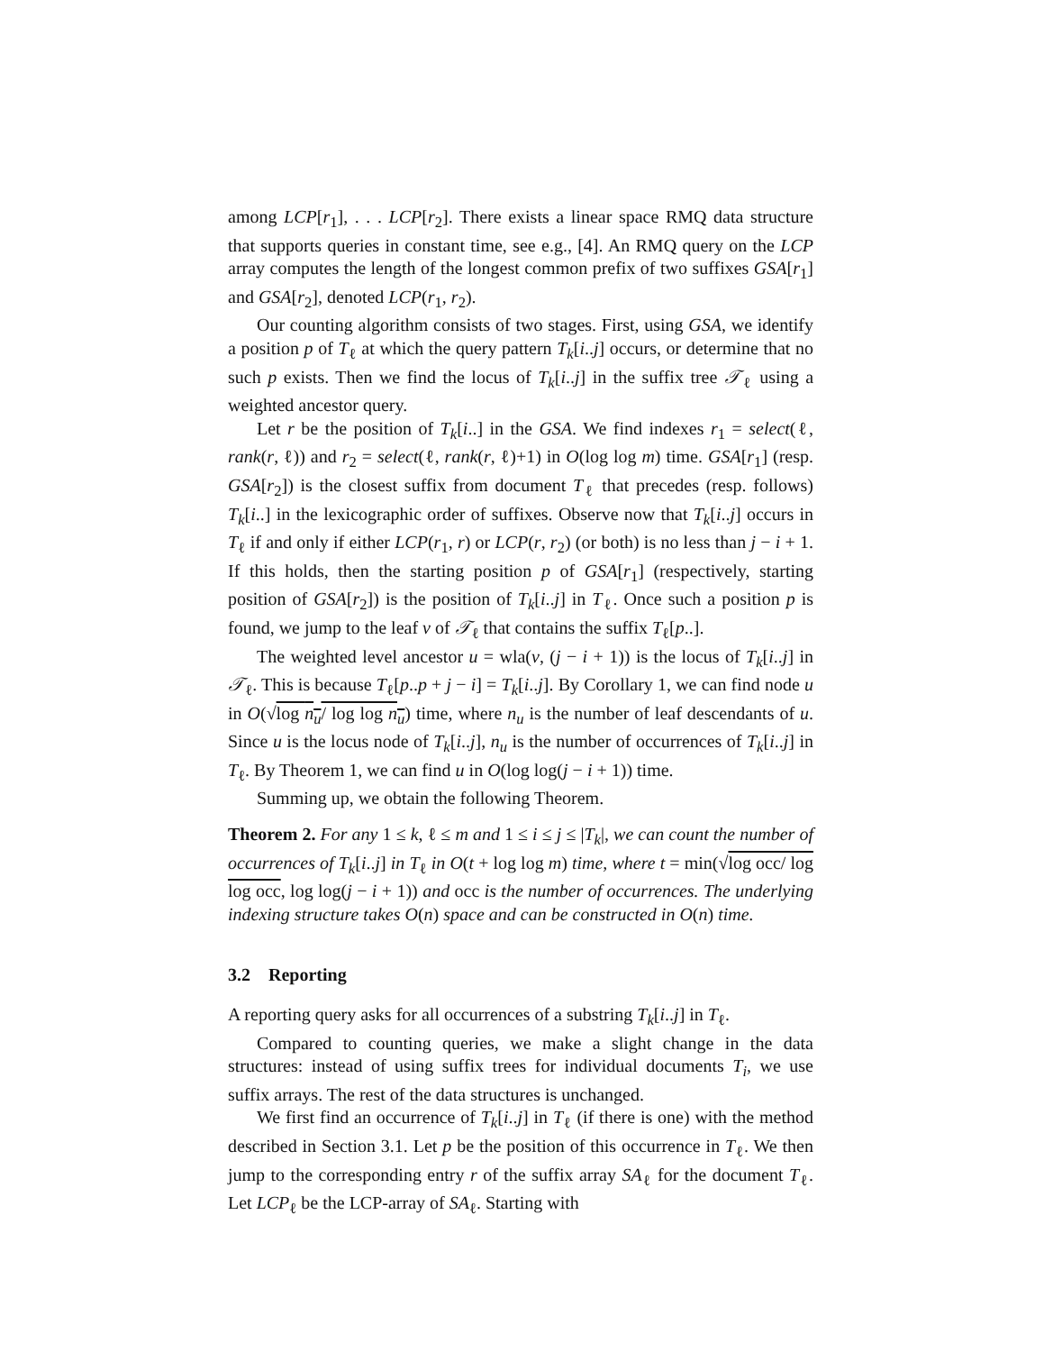among LCP[r<sub>1</sub>], . . . LCP[r<sub>2</sub>]. There exists a linear space RMQ data structure that supports queries in constant time, see e.g., [4]. An RMQ query on the LCP array computes the length of the longest common prefix of two suffixes GSA[r<sub>1</sub>] and GSA[r<sub>2</sub>], denoted LCP(r<sub>1</sub>, r<sub>2</sub>).
Our counting algorithm consists of two stages. First, using GSA, we identify a position p of T<sub>ℓ</sub> at which the query pattern T<sub>k</sub>[i..j] occurs, or determine that no such p exists. Then we find the locus of T<sub>k</sub>[i..j] in the suffix tree 𝒯<sub>ℓ</sub> using a weighted ancestor query.
Let r be the position of T<sub>k</sub>[i..] in the GSA. We find indexes r<sub>1</sub> = select(ℓ, rank(r, ℓ)) and r<sub>2</sub> = select(ℓ, rank(r, ℓ)+1) in O(log log m) time. GSA[r<sub>1</sub>] (resp. GSA[r<sub>2</sub>]) is the closest suffix from document T<sub>ℓ</sub> that precedes (resp. follows) T<sub>k</sub>[i..] in the lexicographic order of suffixes. Observe now that T<sub>k</sub>[i..j] occurs in T<sub>ℓ</sub> if and only if either LCP(r<sub>1</sub>, r) or LCP(r, r<sub>2</sub>) (or both) is no less than j − i + 1. If this holds, then the starting position p of GSA[r<sub>1</sub>] (respectively, starting position of GSA[r<sub>2</sub>]) is the position of T<sub>k</sub>[i..j] in T<sub>ℓ</sub>. Once such a position p is found, we jump to the leaf v of 𝒯<sub>ℓ</sub> that contains the suffix T<sub>ℓ</sub>[p..].
The weighted level ancestor u = wla(v, (j − i + 1)) is the locus of T<sub>k</sub>[i..j] in 𝒯<sub>ℓ</sub>. This is because T<sub>ℓ</sub>[p..p + j − i] = T<sub>k</sub>[i..j]. By Corollary 1, we can find node u in O(√log n<sub>u</sub>/ log log n<sub>u</sub>) time, where n<sub>u</sub> is the number of leaf descendants of u. Since u is the locus node of T<sub>k</sub>[i..j], n<sub>u</sub> is the number of occurrences of T<sub>k</sub>[i..j] in T<sub>ℓ</sub>. By Theorem 1, we can find u in O(log log(j − i + 1)) time.
Summing up, we obtain the following Theorem.
Theorem 2. For any 1 ≤ k, ℓ ≤ m and 1 ≤ i ≤ j ≤ |T<sub>k</sub>|, we can count the number of occurrences of T<sub>k</sub>[i..j] in T<sub>ℓ</sub> in O(t + log log m) time, where t = min(√log occ/ log log occ, log log(j − i + 1)) and occ is the number of occurrences. The underlying indexing structure takes O(n) space and can be constructed in O(n) time.
3.2 Reporting
A reporting query asks for all occurrences of a substring T<sub>k</sub>[i..j] in T<sub>ℓ</sub>.
Compared to counting queries, we make a slight change in the data structures: instead of using suffix trees for individual documents T<sub>i</sub>, we use suffix arrays. The rest of the data structures is unchanged.
We first find an occurrence of T<sub>k</sub>[i..j] in T<sub>ℓ</sub> (if there is one) with the method described in Section 3.1. Let p be the position of this occurrence in T<sub>ℓ</sub>. We then jump to the corresponding entry r of the suffix array SA<sub>ℓ</sub> for the document T<sub>ℓ</sub>. Let LCP<sub>ℓ</sub> be the LCP-array of SA<sub>ℓ</sub>. Starting with